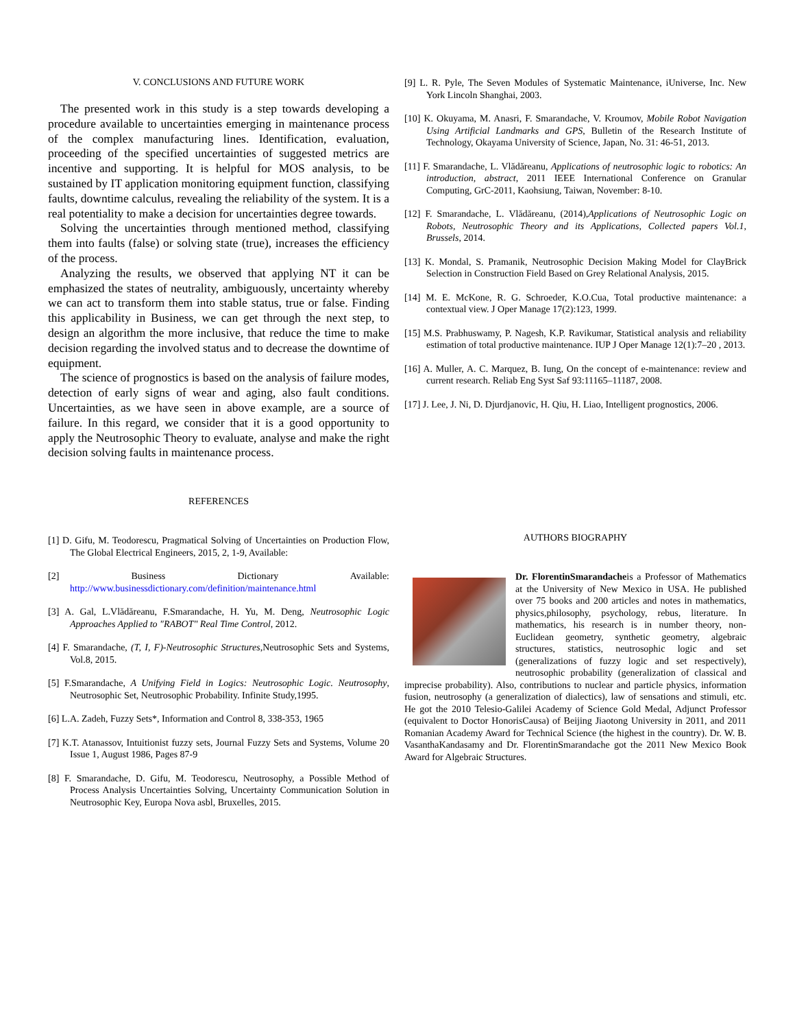V. CONCLUSIONS AND FUTURE WORK
The presented work in this study is a step towards developing a procedure available to uncertainties emerging in maintenance process of the complex manufacturing lines. Identification, evaluation, proceeding of the specified uncertainties of suggested metrics are incentive and supporting. It is helpful for MOS analysis, to be sustained by IT application monitoring equipment function, classifying faults, downtime calculus, revealing the reliability of the system. It is a real potentiality to make a decision for uncertainties degree towards.
Solving the uncertainties through mentioned method, classifying them into faults (false) or solving state (true), increases the efficiency of the process.
Analyzing the results, we observed that applying NT it can be emphasized the states of neutrality, ambiguously, uncertainty whereby we can act to transform them into stable status, true or false. Finding this applicability in Business, we can get through the next step, to design an algorithm the more inclusive, that reduce the time to make decision regarding the involved status and to decrease the downtime of equipment.
The science of prognostics is based on the analysis of failure modes, detection of early signs of wear and aging, also fault conditions. Uncertainties, as we have seen in above example, are a source of failure. In this regard, we consider that it is a good opportunity to apply the Neutrosophic Theory to evaluate, analyse and make the right decision solving faults in maintenance process.
REFERENCES
[1] D. Gifu, M. Teodorescu, Pragmatical Solving of Uncertainties on Production Flow, The Global Electrical Engineers, 2015, 2, 1-9, Available:
[2] Business Dictionary Available: http://www.businessdictionary.com/definition/maintenance.html
[3] A. Gal, L.Vlădăreanu, F.Smarandache, H. Yu, M. Deng, Neutrosophic Logic Approaches Applied to "RABOT" Real Time Control, 2012.
[4] F. Smarandache, (T, I, F)-Neutrosophic Structures,Neutrosophic Sets and Systems, Vol.8, 2015.
[5] F.Smarandache, A Unifying Field in Logics: Neutrosophic Logic. Neutrosophy, Neutrosophic Set, Neutrosophic Probability. Infinite Study,1995.
[6] L.A. Zadeh, Fuzzy Sets*, Information and Control 8, 338-353, 1965
[7] K.T. Atanassov, Intuitionist fuzzy sets, Journal Fuzzy Sets and Systems, Volume 20 Issue 1, August 1986, Pages 87-9
[8] F. Smarandache, D. Gifu, M. Teodorescu, Neutrosophy, a Possible Method of Process Analysis Uncertainties Solving, Uncertainty Communication Solution in Neutrosophic Key, Europa Nova asbl, Bruxelles, 2015.
[9] L. R. Pyle, The Seven Modules of Systematic Maintenance, iUniverse, Inc. New York Lincoln Shanghai, 2003.
[10] K. Okuyama, M. Anasri, F. Smarandache, V. Kroumov, Mobile Robot Navigation Using Artificial Landmarks and GPS, Bulletin of the Research Institute of Technology, Okayama University of Science, Japan, No. 31: 46-51, 2013.
[11] F. Smarandache, L. Vlădăreanu, Applications of neutrosophic logic to robotics: An introduction, abstract, 2011 IEEE International Conference on Granular Computing, GrC-2011, Kaohsiung, Taiwan, November: 8-10.
[12] F. Smarandache, L. Vlădăreanu, (2014),Applications of Neutrosophic Logic on Robots, Neutrosophic Theory and its Applications, Collected papers Vol.1, Brussels, 2014.
[13] K. Mondal, S. Pramanik, Neutrosophic Decision Making Model for ClayBrick Selection in Construction Field Based on Grey Relational Analysis, 2015.
[14] M. E. McKone, R. G. Schroeder, K.O.Cua, Total productive maintenance: a contextual view. J Oper Manage 17(2):123, 1999.
[15] M.S. Prabhuswamy, P. Nagesh, K.P. Ravikumar, Statistical analysis and reliability estimation of total productive maintenance. IUP J Oper Manage 12(1):7–20 , 2013.
[16] A. Muller, A. C. Marquez, B. Iung, On the concept of e-maintenance: review and current research. Reliab Eng Syst Saf 93:11165–11187, 2008.
[17] J. Lee, J. Ni, D. Djurdjanovic, H. Qiu, H. Liao, Intelligent prognostics, 2006.
AUTHORS BIOGRAPHY
Dr. FlorentinSmarandacheis a Professor of Mathematics at the University of New Mexico in USA. He published over 75 books and 200 articles and notes in mathematics, physics,philosophy, psychology, rebus, literature. In mathematics, his research is in number theory, non-Euclidean geometry, synthetic geometry, algebraic structures, statistics, neutrosophic logic and set (generalizations of fuzzy logic and set respectively), neutrosophic probability (generalization of classical and imprecise probability). Also, contributions to nuclear and particle physics, information fusion, neutrosophy (a generalization of dialectics), law of sensations and stimuli, etc. He got the 2010 Telesio-Galilei Academy of Science Gold Medal, Adjunct Professor (equivalent to Doctor HonorisCausa) of Beijing Jiaotong University in 2011, and 2011 Romanian Academy Award for Technical Science (the highest in the country). Dr. W. B. VasanthaKandasamy and Dr. FlorentinSmarandache got the 2011 New Mexico Book Award for Algebraic Structures.